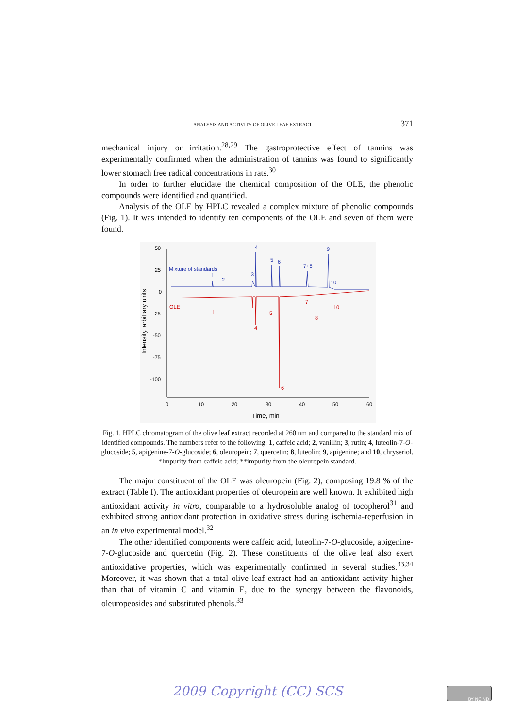ANALYSIS AND ACTIVITY OF OLIVE LEAF EXTRACT 371
mechanical injury or irritation.<sup>28,29</sup> The gastroprotective effect of tannins was experimentally confirmed when the administration of tannins was found to significantly lower stomach free radical concentrations in rats.<sup>30</sup>
In order to further elucidate the chemical composition of the OLE, the phenolic compounds were identified and quantified.
Analysis of the OLE by HPLC revealed a complex mixture of phenolic compounds (Fig. 1). It was intended to identify ten components of the OLE and seven of them were found.
50
25
0
-25
-50
-75
-100
0
10
20
30
40
50
60
Time, min
Intensity, arbitrary units
Mixture of standards
OLE
4
9
6
5
3
1
2
7+8
10
1
4
5
6
7
8
10
Fig. 1. HPLC chromatogram of the olive leaf extract recorded at 260 nm and compared to the standard mix of identified compounds. The numbers refer to the following: 1, caffeic acid; 2, vanillin; 3, rutin; 4, luteolin-7-O-glucoside; 5, apigenine-7-O-glucoside; 6, oleuropein; 7, quercetin; 8, luteolin; 9, apigenine; and 10, chryseriol. *Impurity from caffeic acid; **impurity from the oleuropein standard.
The major constituent of the OLE was oleuropein (Fig. 2), composing 19.8 % of the extract (Table I). The antioxidant properties of oleuropein are well known. It exhibited high antioxidant activity in vitro, comparable to a hydrosoluble analog of tocopherol<sup>31</sup> and exhibited strong antioxidant protection in oxidative stress during ischemia-reperfusion in an in vivo experimental model.<sup>32</sup>
The other identified components were caffeic acid, luteolin-7-O-glucoside, apigenine-7-O-glucoside and quercetin (Fig. 2). These constituents of the olive leaf also exert antioxidative properties, which was experimentally confirmed in several studies.<sup>33,34</sup> Moreover, it was shown that a total olive leaf extract had an antioxidant activity higher than that of vitamin C and vitamin E, due to the synergy between the flavonoids, oleuropeosides and substituted phenols.<sup>33</sup>
2009 Copyright (CC) SCS BY NC ND